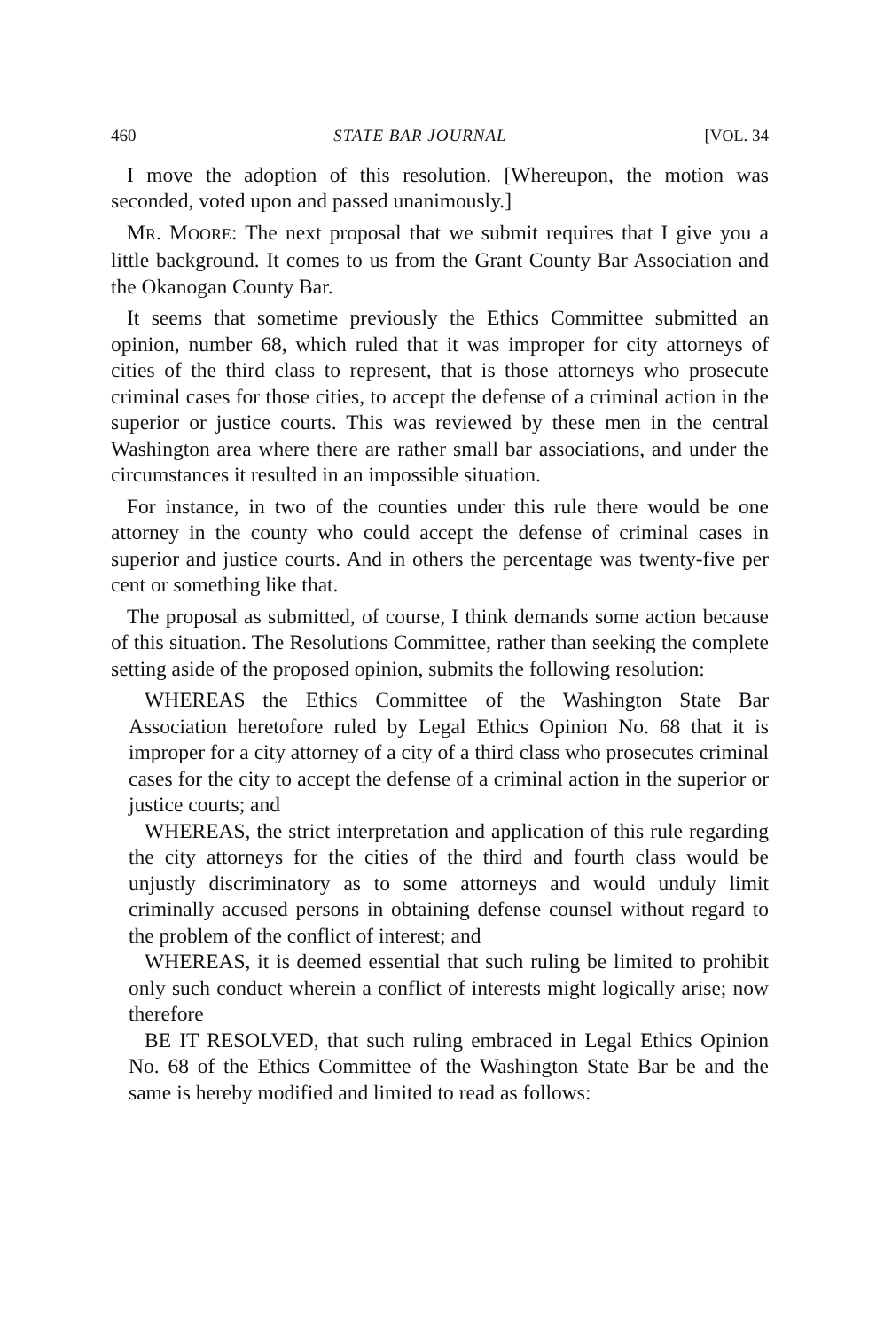460 STATE BAR JOURNAL [VOL. 34
I move the adoption of this resolution. [Whereupon, the motion was seconded, voted upon and passed unanimously.]
MR. MOORE: The next proposal that we submit requires that I give you a little background. It comes to us from the Grant County Bar Association and the Okanogan County Bar.
It seems that sometime previously the Ethics Committee submitted an opinion, number 68, which ruled that it was improper for city attorneys of cities of the third class to represent, that is those attorneys who prosecute criminal cases for those cities, to accept the defense of a criminal action in the superior or justice courts. This was reviewed by these men in the central Washington area where there are rather small bar associations, and under the circumstances it resulted in an impossible situation.
For instance, in two of the counties under this rule there would be one attorney in the county who could accept the defense of criminal cases in superior and justice courts. And in others the percentage was twenty-five per cent or something like that.
The proposal as submitted, of course, I think demands some action because of this situation. The Resolutions Committee, rather than seeking the complete setting aside of the proposed opinion, submits the following resolution:
WHEREAS the Ethics Committee of the Washington State Bar Association heretofore ruled by Legal Ethics Opinion No. 68 that it is improper for a city attorney of a city of a third class who prosecutes criminal cases for the city to accept the defense of a criminal action in the superior or justice courts; and
WHEREAS, the strict interpretation and application of this rule regarding the city attorneys for the cities of the third and fourth class would be unjustly discriminatory as to some attorneys and would unduly limit criminally accused persons in obtaining defense counsel without regard to the problem of the conflict of interest; and
WHEREAS, it is deemed essential that such ruling be limited to prohibit only such conduct wherein a conflict of interests might logically arise; now therefore
BE IT RESOLVED, that such ruling embraced in Legal Ethics Opinion No. 68 of the Ethics Committee of the Washington State Bar be and the same is hereby modified and limited to read as follows: